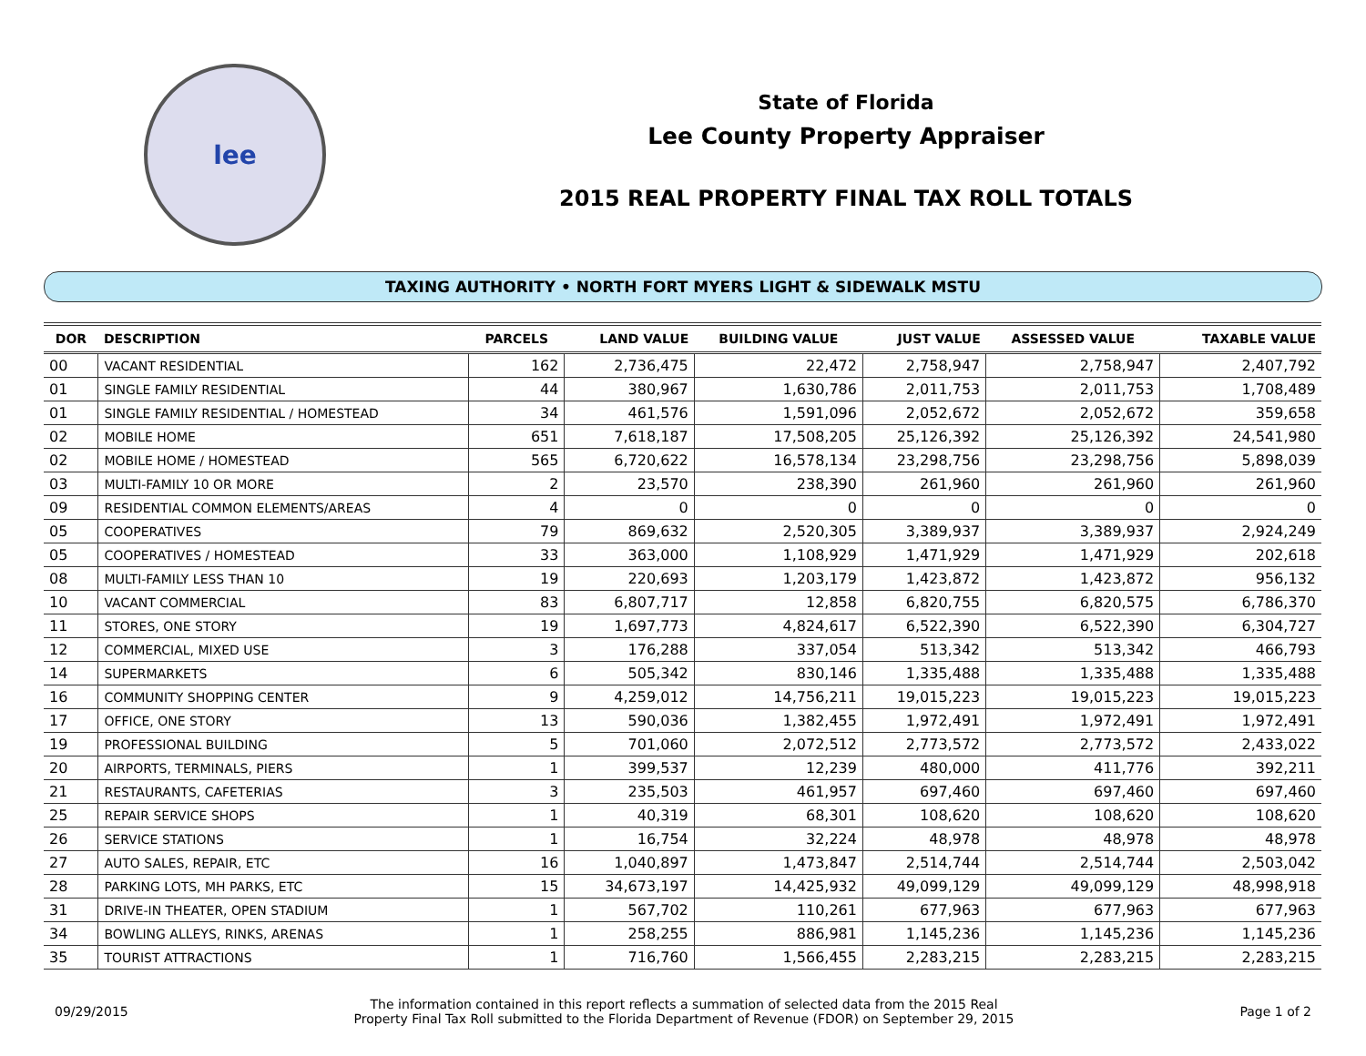lee
State of Florida
Lee County Property Appraiser
2015 REAL PROPERTY FINAL TAX ROLL TOTALS
TAXING AUTHORITY • NORTH FORT MYERS LIGHT & SIDEWALK MSTU
| DOR | DESCRIPTION | PARCELS | LAND VALUE | BUILDING VALUE | JUST VALUE | ASSESSED VALUE | TAXABLE VALUE |
| --- | --- | --- | --- | --- | --- | --- | --- |
| 00 | VACANT RESIDENTIAL | 162 | 2,736,475 | 22,472 | 2,758,947 | 2,758,947 | 2,407,792 |
| 01 | SINGLE FAMILY RESIDENTIAL | 44 | 380,967 | 1,630,786 | 2,011,753 | 2,011,753 | 1,708,489 |
| 01 | SINGLE FAMILY RESIDENTIAL / HOMESTEAD | 34 | 461,576 | 1,591,096 | 2,052,672 | 2,052,672 | 359,658 |
| 02 | MOBILE HOME | 651 | 7,618,187 | 17,508,205 | 25,126,392 | 25,126,392 | 24,541,980 |
| 02 | MOBILE HOME / HOMESTEAD | 565 | 6,720,622 | 16,578,134 | 23,298,756 | 23,298,756 | 5,898,039 |
| 03 | MULTI-FAMILY 10 OR MORE | 2 | 23,570 | 238,390 | 261,960 | 261,960 | 261,960 |
| 09 | RESIDENTIAL COMMON ELEMENTS/AREAS | 4 | 0 | 0 | 0 | 0 | 0 |
| 05 | COOPERATIVES | 79 | 869,632 | 2,520,305 | 3,389,937 | 3,389,937 | 2,924,249 |
| 05 | COOPERATIVES / HOMESTEAD | 33 | 363,000 | 1,108,929 | 1,471,929 | 1,471,929 | 202,618 |
| 08 | MULTI-FAMILY LESS THAN 10 | 19 | 220,693 | 1,203,179 | 1,423,872 | 1,423,872 | 956,132 |
| 10 | VACANT COMMERCIAL | 83 | 6,807,717 | 12,858 | 6,820,755 | 6,820,575 | 6,786,370 |
| 11 | STORES, ONE STORY | 19 | 1,697,773 | 4,824,617 | 6,522,390 | 6,522,390 | 6,304,727 |
| 12 | COMMERCIAL, MIXED USE | 3 | 176,288 | 337,054 | 513,342 | 513,342 | 466,793 |
| 14 | SUPERMARKETS | 6 | 505,342 | 830,146 | 1,335,488 | 1,335,488 | 1,335,488 |
| 16 | COMMUNITY SHOPPING CENTER | 9 | 4,259,012 | 14,756,211 | 19,015,223 | 19,015,223 | 19,015,223 |
| 17 | OFFICE, ONE STORY | 13 | 590,036 | 1,382,455 | 1,972,491 | 1,972,491 | 1,972,491 |
| 19 | PROFESSIONAL BUILDING | 5 | 701,060 | 2,072,512 | 2,773,572 | 2,773,572 | 2,433,022 |
| 20 | AIRPORTS, TERMINALS, PIERS | 1 | 399,537 | 12,239 | 480,000 | 411,776 | 392,211 |
| 21 | RESTAURANTS, CAFETERIAS | 3 | 235,503 | 461,957 | 697,460 | 697,460 | 697,460 |
| 25 | REPAIR SERVICE SHOPS | 1 | 40,319 | 68,301 | 108,620 | 108,620 | 108,620 |
| 26 | SERVICE STATIONS | 1 | 16,754 | 32,224 | 48,978 | 48,978 | 48,978 |
| 27 | AUTO SALES, REPAIR, ETC | 16 | 1,040,897 | 1,473,847 | 2,514,744 | 2,514,744 | 2,503,042 |
| 28 | PARKING LOTS, MH PARKS, ETC | 15 | 34,673,197 | 14,425,932 | 49,099,129 | 49,099,129 | 48,998,918 |
| 31 | DRIVE-IN THEATER, OPEN STADIUM | 1 | 567,702 | 110,261 | 677,963 | 677,963 | 677,963 |
| 34 | BOWLING ALLEYS, RINKS, ARENAS | 1 | 258,255 | 886,981 | 1,145,236 | 1,145,236 | 1,145,236 |
| 35 | TOURIST ATTRACTIONS | 1 | 716,760 | 1,566,455 | 2,283,215 | 2,283,215 | 2,283,215 |
09/29/2015
The information contained in this report reflects a summation of selected data from the 2015 Real
Property Final Tax Roll submitted to the Florida Department of Revenue (FDOR) on September 29, 2015
Page 1 of 2